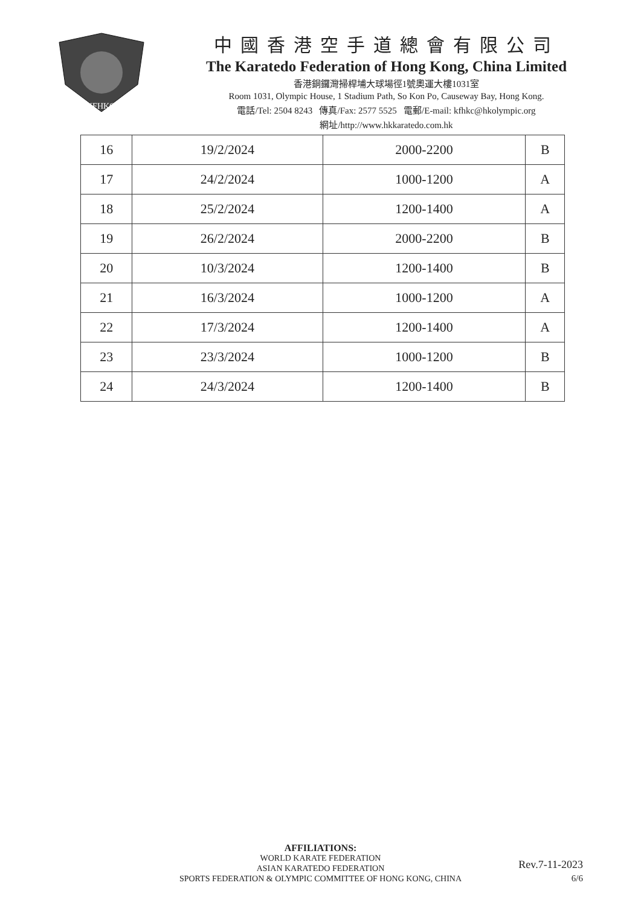KFHKC
中國香港空手道總會有限公司
The Karatedo Federation of Hong Kong, China Limited
香港銅鑼灣掃桿埔大球場徑1號奧運大樓1031室
Room 1031, Olympic House, 1 Stadium Path, So Kon Po, Causeway Bay, Hong Kong.
電話/Tel: 2504 8243 傳真/Fax: 2577 5525 電郵/E-mail: kfhkc@hkolympic.org
網址/http://www.hkkaratedo.com.hk
| 16 | 19/2/2024 | 2000-2200 | B |
| 17 | 24/2/2024 | 1000-1200 | A |
| 18 | 25/2/2024 | 1200-1400 | A |
| 19 | 26/2/2024 | 2000-2200 | B |
| 20 | 10/3/2024 | 1200-1400 | B |
| 21 | 16/3/2024 | 1000-1200 | A |
| 22 | 17/3/2024 | 1200-1400 | A |
| 23 | 23/3/2024 | 1000-1200 | B |
| 24 | 24/3/2024 | 1200-1400 | B |
AFFILIATIONS:
WORLD KARATE FEDERATION
ASIAN KARATEDO FEDERATION
SPORTS FEDERATION & OLYMPIC COMMITTEE OF HONG KONG, CHINA
Rev.7-11-2023
6/6